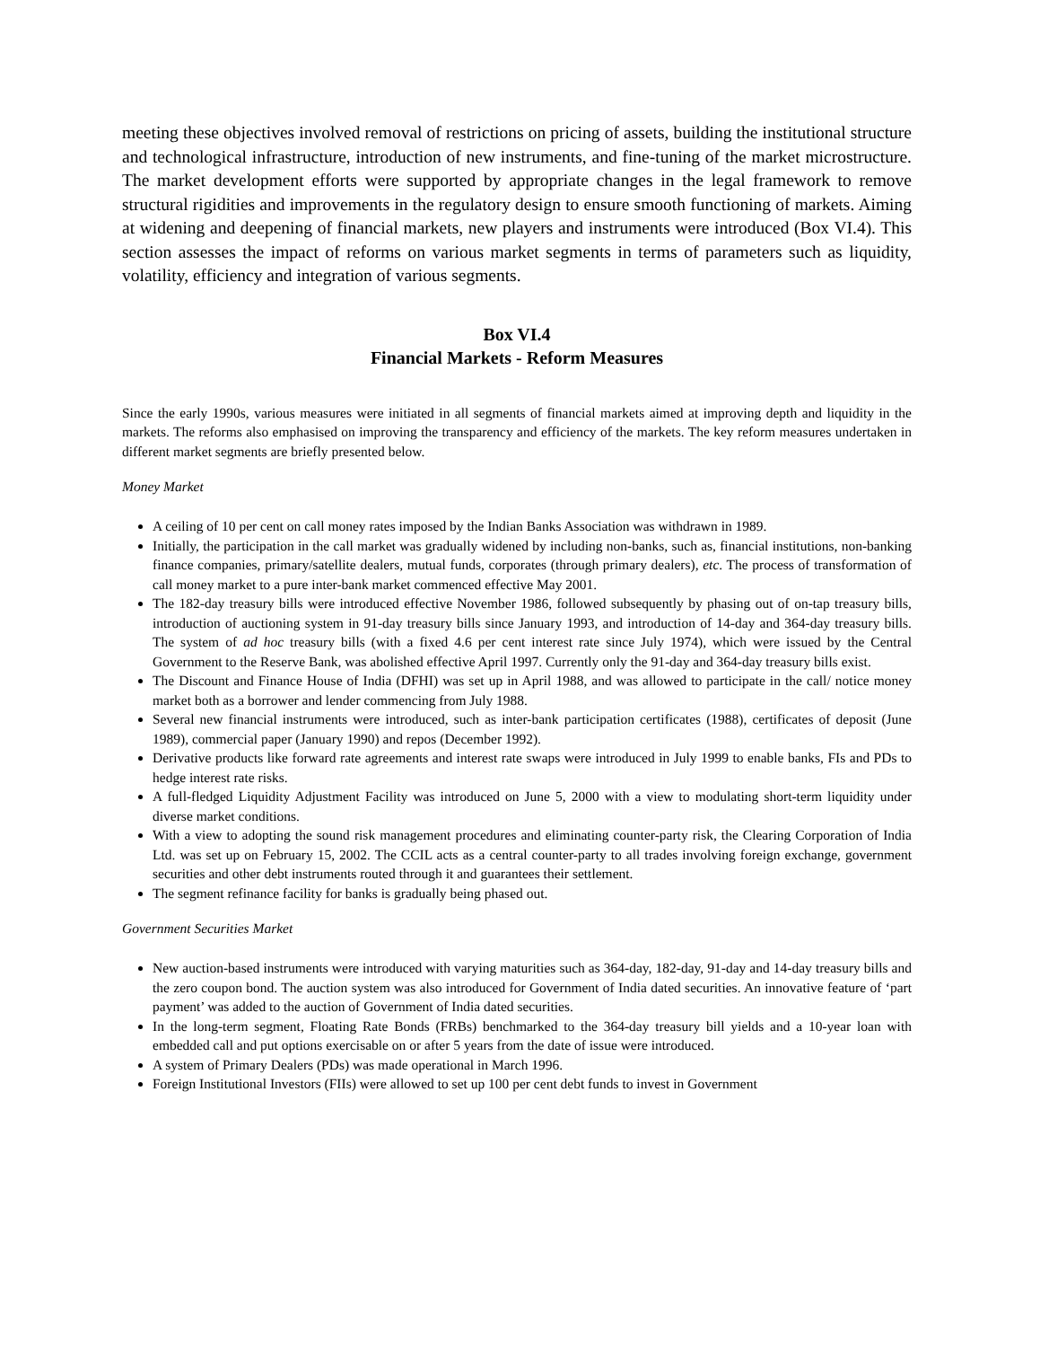meeting these objectives involved removal of restrictions on pricing of assets, building the institutional structure and technological infrastructure, introduction of new instruments, and fine-tuning of the market microstructure. The market development efforts were supported by appropriate changes in the legal framework to remove structural rigidities and improvements in the regulatory design to ensure smooth functioning of markets. Aiming at widening and deepening of financial markets, new players and instruments were introduced (Box VI.4). This section assesses the impact of reforms on various market segments in terms of parameters such as liquidity, volatility, efficiency and integration of various segments.
Box VI.4
Financial Markets - Reform Measures
Since the early 1990s, various measures were initiated in all segments of financial markets aimed at improving depth and liquidity in the markets. The reforms also emphasised on improving the transparency and efficiency of the markets. The key reform measures undertaken in different market segments are briefly presented below.
Money Market
A ceiling of 10 per cent on call money rates imposed by the Indian Banks Association was withdrawn in 1989.
Initially, the participation in the call market was gradually widened by including non-banks, such as, financial institutions, non-banking finance companies, primary/satellite dealers, mutual funds, corporates (through primary dealers), etc. The process of transformation of call money market to a pure inter-bank market commenced effective May 2001.
The 182-day treasury bills were introduced effective November 1986, followed subsequently by phasing out of on-tap treasury bills, introduction of auctioning system in 91-day treasury bills since January 1993, and introduction of 14-day and 364-day treasury bills. The system of ad hoc treasury bills (with a fixed 4.6 per cent interest rate since July 1974), which were issued by the Central Government to the Reserve Bank, was abolished effective April 1997. Currently only the 91-day and 364-day treasury bills exist.
The Discount and Finance House of India (DFHI) was set up in April 1988, and was allowed to participate in the call/ notice money market both as a borrower and lender commencing from July 1988.
Several new financial instruments were introduced, such as inter-bank participation certificates (1988), certificates of deposit (June 1989), commercial paper (January 1990) and repos (December 1992).
Derivative products like forward rate agreements and interest rate swaps were introduced in July 1999 to enable banks, FIs and PDs to hedge interest rate risks.
A full-fledged Liquidity Adjustment Facility was introduced on June 5, 2000 with a view to modulating short-term liquidity under diverse market conditions.
With a view to adopting the sound risk management procedures and eliminating counter-party risk, the Clearing Corporation of India Ltd. was set up on February 15, 2002. The CCIL acts as a central counter-party to all trades involving foreign exchange, government securities and other debt instruments routed through it and guarantees their settlement.
The segment refinance facility for banks is gradually being phased out.
Government Securities Market
New auction-based instruments were introduced with varying maturities such as 364-day, 182-day, 91-day and 14-day treasury bills and the zero coupon bond. The auction system was also introduced for Government of India dated securities. An innovative feature of ‘part payment’ was added to the auction of Government of India dated securities.
In the long-term segment, Floating Rate Bonds (FRBs) benchmarked to the 364-day treasury bill yields and a 10-year loan with embedded call and put options exercisable on or after 5 years from the date of issue were introduced.
A system of Primary Dealers (PDs) was made operational in March 1996.
Foreign Institutional Investors (FIIs) were allowed to set up 100 per cent debt funds to invest in Government